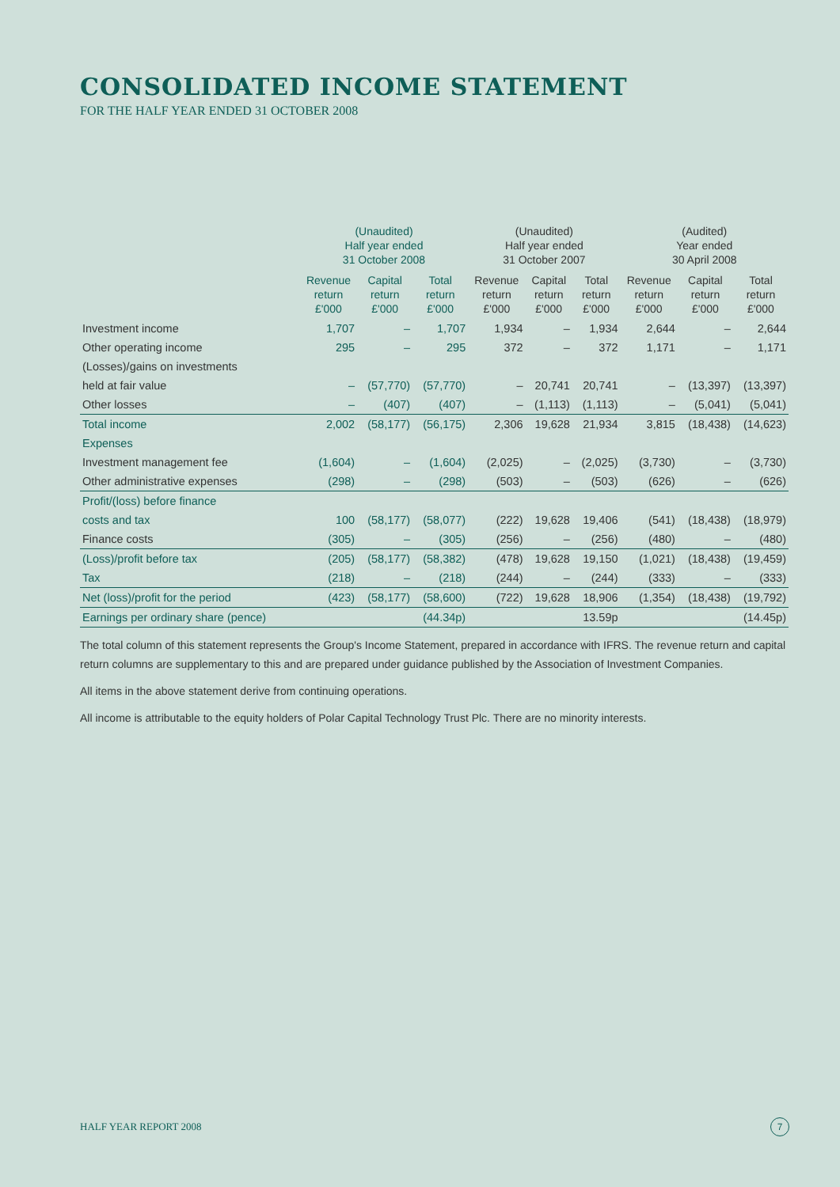CONSOLIDATED INCOME STATEMENT
FOR THE HALF YEAR ENDED 31 OCTOBER 2008
| | (Unaudited) Half year ended 31 October 2008 | | | (Unaudited) Half year ended 31 October 2007 | | | (Audited) Year ended 30 April 2008 | | |
| --- | --- | --- | --- | --- | --- | --- | --- | --- | --- |
| | Revenue return £'000 | Capital return £'000 | Total return £'000 | Revenue return £'000 | Capital return £'000 | Total return £'000 | Revenue return £'000 | Capital return £'000 | Total return £'000 |
| Investment income | 1,707 | – | 1,707 | 1,934 | – | 1,934 | 2,644 | – | 2,644 |
| Other operating income | 295 | – | 295 | 372 | – | 372 | 1,171 | – | 1,171 |
| (Losses)/gains on investments | | | | | | | | | |
| held at fair value | – | (57,770) | (57,770) | – | 20,741 | 20,741 | – | (13,397) | (13,397) |
| Other losses | – | (407) | (407) | – | (1,113) | (1,113) | – | (5,041) | (5,041) |
| Total income | 2,002 | (58,177) | (56,175) | 2,306 | 19,628 | 21,934 | 3,815 | (18,438) | (14,623) |
| Expenses | | | | | | | | | |
| Investment management fee | (1,604) | – | (1,604) | (2,025) | – | (2,025) | (3,730) | – | (3,730) |
| Other administrative expenses | (298) | – | (298) | (503) | – | (503) | (626) | – | (626) |
| Profit/(loss) before finance | | | | | | | | | |
| costs and tax | 100 | (58,177) | (58,077) | (222) | 19,628 | 19,406 | (541) | (18,438) | (18,979) |
| Finance costs | (305) | – | (305) | (256) | – | (256) | (480) | – | (480) |
| (Loss)/profit before tax | (205) | (58,177) | (58,382) | (478) | 19,628 | 19,150 | (1,021) | (18,438) | (19,459) |
| Tax | (218) | – | (218) | (244) | – | (244) | (333) | – | (333) |
| Net (loss)/profit for the period | (423) | (58,177) | (58,600) | (722) | 19,628 | 18,906 | (1,354) | (18,438) | (19,792) |
| Earnings per ordinary share (pence) | | | (44.34p) | | | 13.59p | | | (14.45p) |
The total column of this statement represents the Group's Income Statement, prepared in accordance with IFRS. The revenue return and capital return columns are supplementary to this and are prepared under guidance published by the Association of Investment Companies.
All items in the above statement derive from continuing operations.
All income is attributable to the equity holders of Polar Capital Technology Trust Plc. There are no minority interests.
HALF YEAR REPORT 2008 7